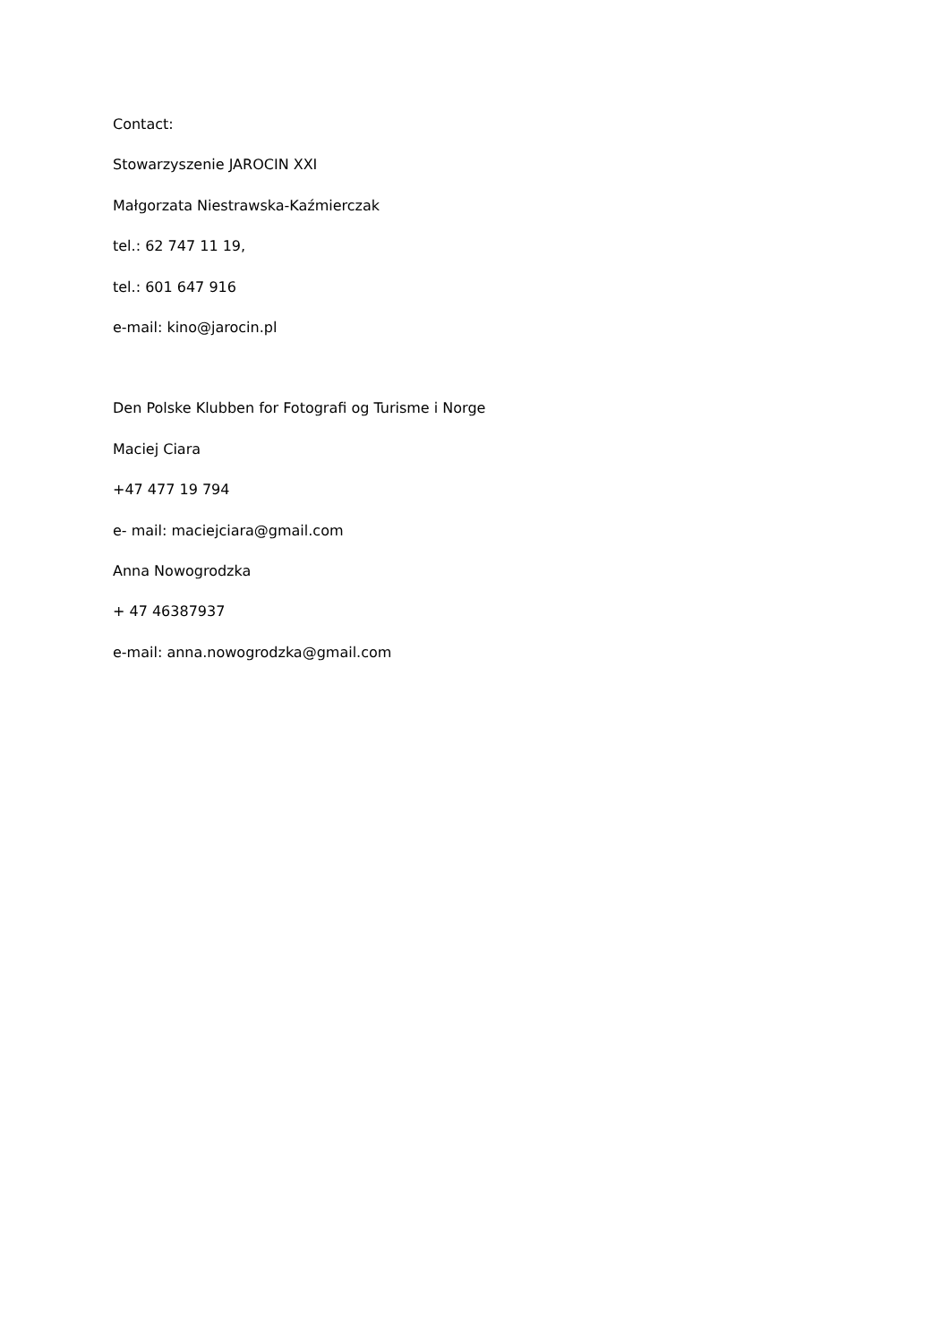Contact:
Stowarzyszenie JAROCIN XXI
Małgorzata Niestrawska-Kaźmierczak
tel.: 62 747 11 19,
tel.: 601 647 916
e-mail: kino@jarocin.pl
Den Polske Klubben for Fotografi og Turisme i Norge
Maciej Ciara
+47 477 19 794
e- mail: maciejciara@gmail.com
Anna Nowogrodzka
+ 47 46387937
e-mail: anna.nowogrodzka@gmail.com